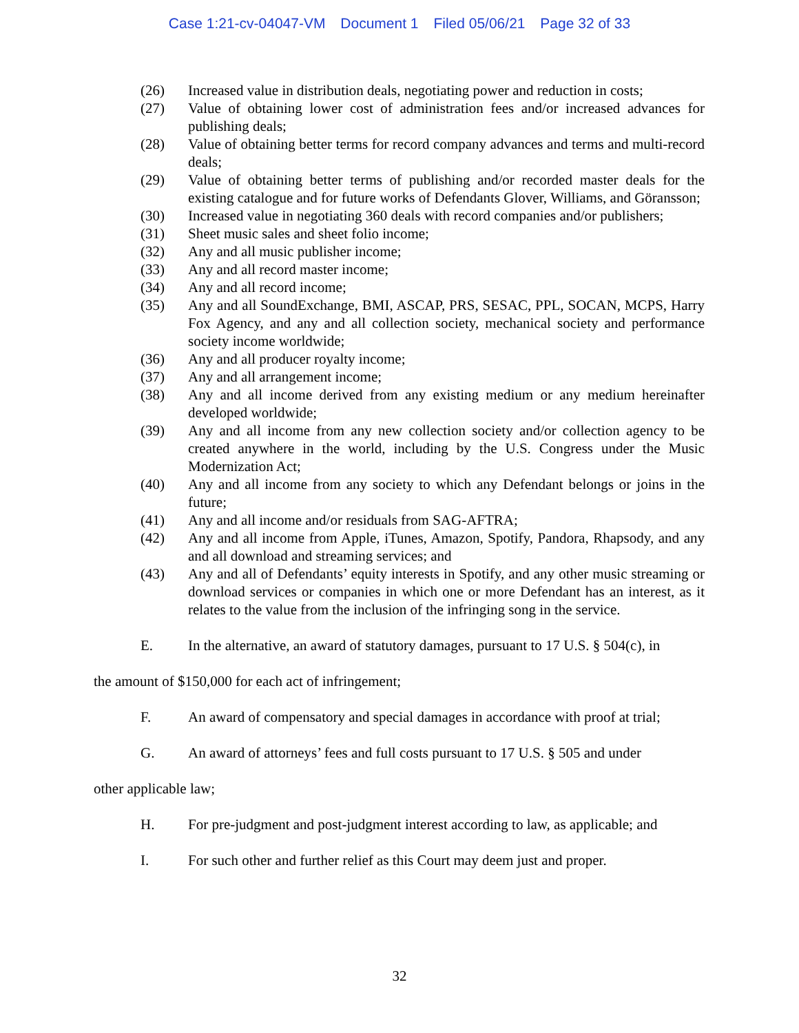Case 1:21-cv-04047-VM Document 1 Filed 05/06/21 Page 32 of 33
(26) Increased value in distribution deals, negotiating power and reduction in costs;
(27) Value of obtaining lower cost of administration fees and/or increased advances for publishing deals;
(28) Value of obtaining better terms for record company advances and terms and multi-record deals;
(29) Value of obtaining better terms of publishing and/or recorded master deals for the existing catalogue and for future works of Defendants Glover, Williams, and Göransson;
(30) Increased value in negotiating 360 deals with record companies and/or publishers;
(31) Sheet music sales and sheet folio income;
(32) Any and all music publisher income;
(33) Any and all record master income;
(34) Any and all record income;
(35) Any and all SoundExchange, BMI, ASCAP, PRS, SESAC, PPL, SOCAN, MCPS, Harry Fox Agency, and any and all collection society, mechanical society and performance society income worldwide;
(36) Any and all producer royalty income;
(37) Any and all arrangement income;
(38) Any and all income derived from any existing medium or any medium hereinafter developed worldwide;
(39) Any and all income from any new collection society and/or collection agency to be created anywhere in the world, including by the U.S. Congress under the Music Modernization Act;
(40) Any and all income from any society to which any Defendant belongs or joins in the future;
(41) Any and all income and/or residuals from SAG-AFTRA;
(42) Any and all income from Apple, iTunes, Amazon, Spotify, Pandora, Rhapsody, and any and all download and streaming services; and
(43) Any and all of Defendants’ equity interests in Spotify, and any other music streaming or download services or companies in which one or more Defendant has an interest, as it relates to the value from the inclusion of the infringing song in the service.
E. In the alternative, an award of statutory damages, pursuant to 17 U.S. § 504(c), in
the amount of $150,000 for each act of infringement;
F. An award of compensatory and special damages in accordance with proof at trial;
G. An award of attorneys’ fees and full costs pursuant to 17 U.S. § 505 and under
other applicable law;
H. For pre-judgment and post-judgment interest according to law, as applicable; and
I. For such other and further relief as this Court may deem just and proper.
32